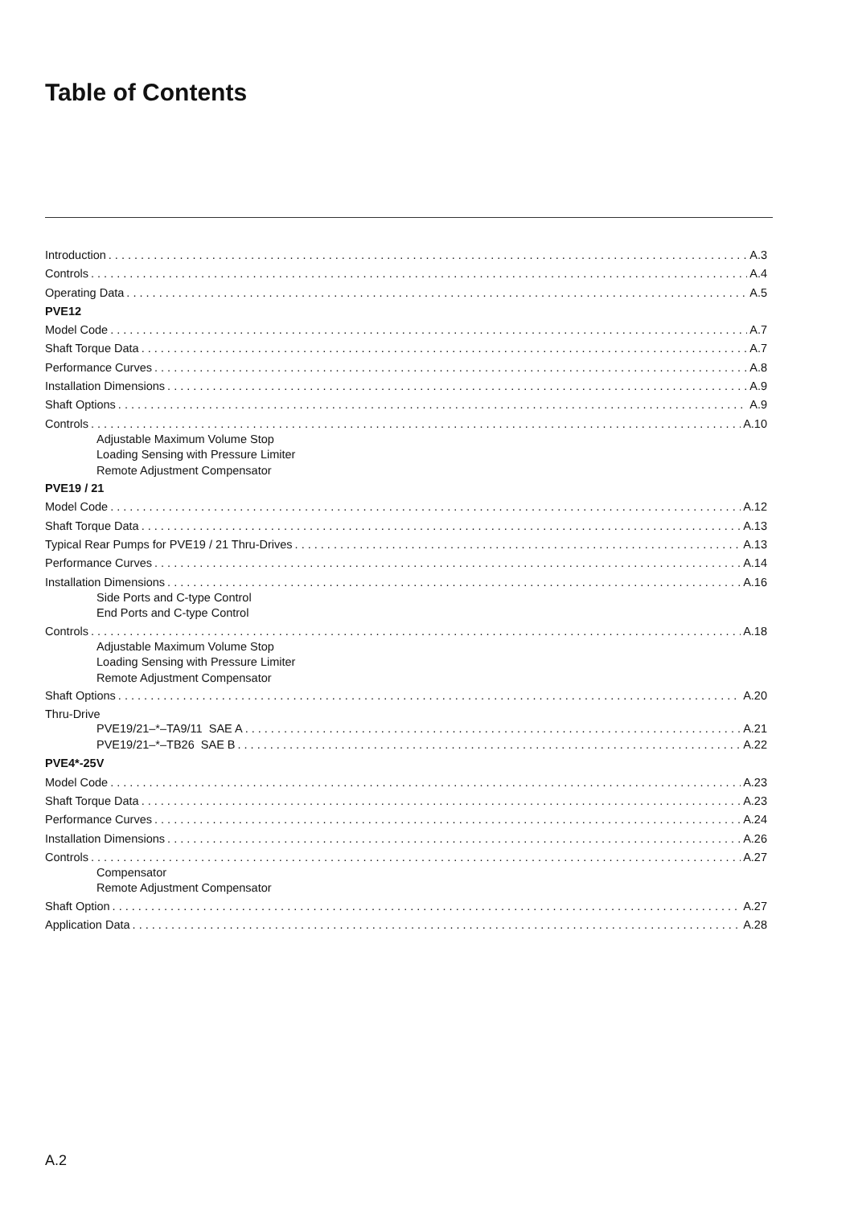Table of Contents
Introduction A.3
Controls A.4
Operating Data A.5
PVE12
Model Code A.7
Shaft Torque Data A.7
Performance Curves A.8
Installation Dimensions A.9
Shaft Options A.9
Controls A.10
Adjustable Maximum Volume Stop
Loading Sensing with Pressure Limiter
Remote Adjustment Compensator
PVE19 / 21
Model Code A.12
Shaft Torque Data A.13
Typical Rear Pumps for PVE19 / 21 Thru-Drives A.13
Performance Curves A.14
Installation Dimensions A.16
Side Ports and C-type Control
End Ports and C-type Control
Controls A.18
Adjustable Maximum Volume Stop
Loading Sensing with Pressure Limiter
Remote Adjustment Compensator
Shaft Options A.20
Thru-Drive
PVE19/21–*–TA9/11 SAE A A.21
PVE19/21–*–TB26 SAE B A.22
PVE4*-25V
Model Code A.23
Shaft Torque Data A.23
Performance Curves A.24
Installation Dimensions A.26
Controls A.27
Compensator
Remote Adjustment Compensator
Shaft Option A.27
Application Data A.28
A.2